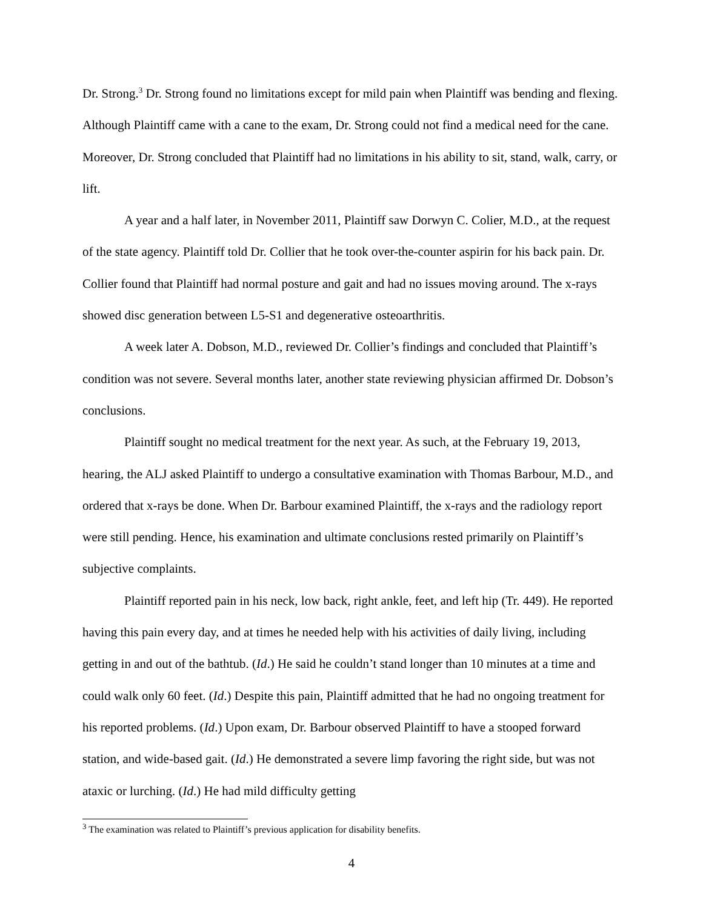Dr. Strong.<sup>3</sup> Dr. Strong found no limitations except for mild pain when Plaintiff was bending and flexing. Although Plaintiff came with a cane to the exam, Dr. Strong could not find a medical need for the cane. Moreover, Dr. Strong concluded that Plaintiff had no limitations in his ability to sit, stand, walk, carry, or lift.
A year and a half later, in November 2011, Plaintiff saw Dorwyn C. Colier, M.D., at the request of the state agency. Plaintiff told Dr. Collier that he took over-the-counter aspirin for his back pain. Dr. Collier found that Plaintiff had normal posture and gait and had no issues moving around. The x-rays showed disc generation between L5-S1 and degenerative osteoarthritis.
A week later A. Dobson, M.D., reviewed Dr. Collier’s findings and concluded that Plaintiff’s condition was not severe. Several months later, another state reviewing physician affirmed Dr. Dobson’s conclusions.
Plaintiff sought no medical treatment for the next year. As such, at the February 19, 2013, hearing, the ALJ asked Plaintiff to undergo a consultative examination with Thomas Barbour, M.D., and ordered that x-rays be done. When Dr. Barbour examined Plaintiff, the x-rays and the radiology report were still pending. Hence, his examination and ultimate conclusions rested primarily on Plaintiff’s subjective complaints.
Plaintiff reported pain in his neck, low back, right ankle, feet, and left hip (Tr. 449). He reported having this pain every day, and at times he needed help with his activities of daily living, including getting in and out of the bathtub. (Id.) He said he couldn’t stand longer than 10 minutes at a time and could walk only 60 feet. (Id.) Despite this pain, Plaintiff admitted that he had no ongoing treatment for his reported problems. (Id.) Upon exam, Dr. Barbour observed Plaintiff to have a stooped forward station, and wide-based gait. (Id.) He demonstrated a severe limp favoring the right side, but was not ataxic or lurching. (Id.) He had mild difficulty getting
<sup>3</sup> The examination was related to Plaintiff’s previous application for disability benefits.
4